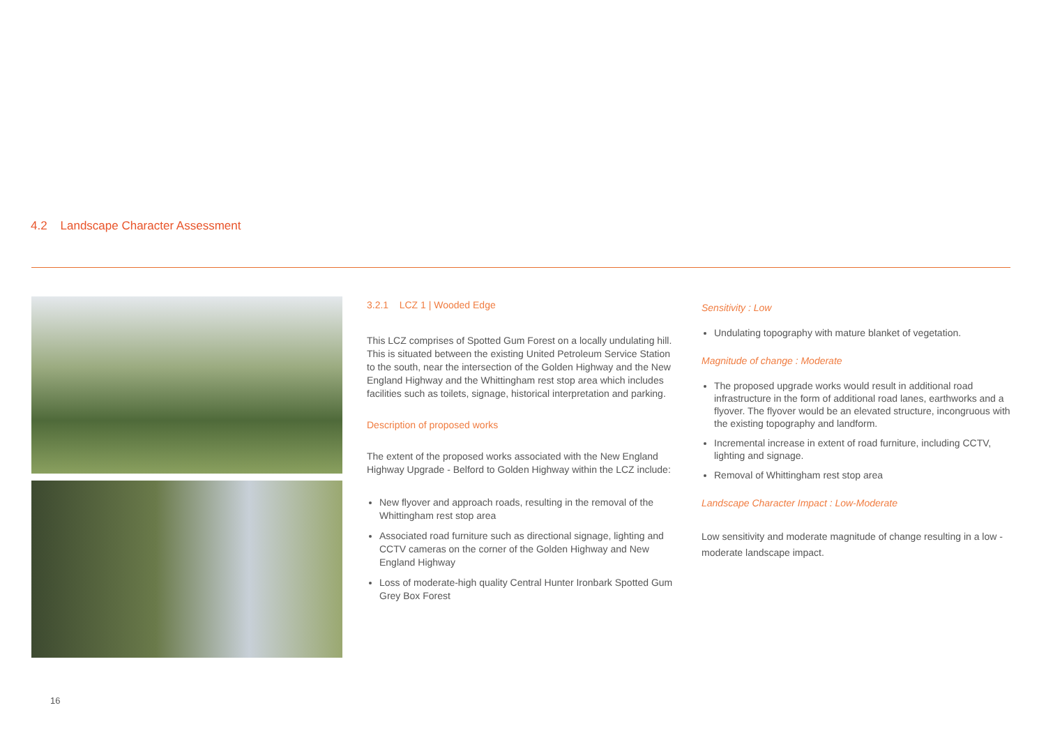4.2 Landscape Character Assessment
3.2.1 LCZ 1 | Wooded Edge
This LCZ comprises of Spotted Gum Forest on a locally undulating hill. This is situated between the existing United Petroleum Service Station to the south, near the intersection of the Golden Highway and the New England Highway and the Whittingham rest stop area which includes facilities such as toilets, signage, historical interpretation and parking.
Description of proposed works
The extent of the proposed works associated with the New England Highway Upgrade - Belford to Golden Highway within the LCZ include:
New flyover and approach roads, resulting in the removal of the Whittingham rest stop area
Associated road furniture such as directional signage, lighting and CCTV cameras on the corner of the Golden Highway and New England Highway
Loss of moderate-high quality Central Hunter Ironbark Spotted Gum Grey Box Forest
Sensitivity : Low
Undulating topography with mature blanket of vegetation.
Magnitude of change : Moderate
The proposed upgrade works would result in additional road infrastructure in the form of additional road lanes, earthworks and a flyover. The flyover would be an elevated structure, incongruous with the existing topography and landform.
Incremental increase in extent of road furniture, including CCTV, lighting and signage.
Removal of Whittingham rest stop area
Landscape Character Impact : Low-Moderate
Low sensitivity and moderate magnitude of change resulting in a low -moderate landscape impact.
16